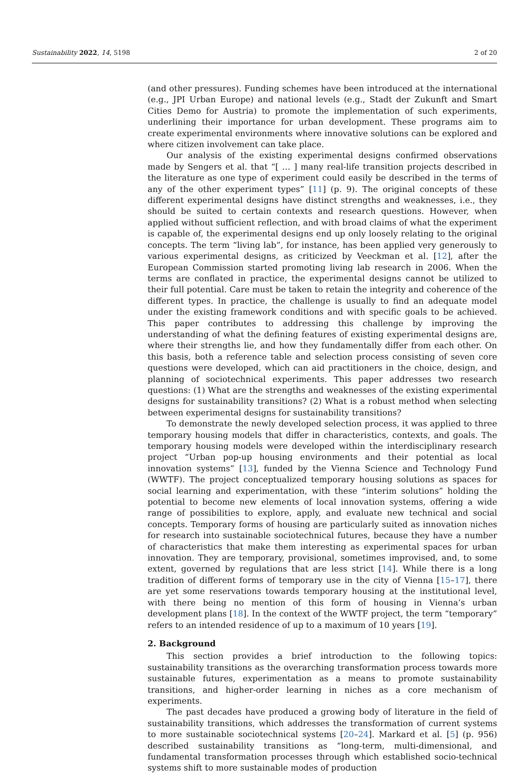Sustainability 2022, 14, 5198 2 of 20
(and other pressures). Funding schemes have been introduced at the international (e.g., JPI Urban Europe) and national levels (e.g., Stadt der Zukunft and Smart Cities Demo for Austria) to promote the implementation of such experiments, underlining their importance for urban development. These programs aim to create experimental environments where innovative solutions can be explored and where citizen involvement can take place.
Our analysis of the existing experimental designs confirmed observations made by Sengers et al. that “[ … ] many real-life transition projects described in the literature as one type of experiment could easily be described in the terms of any of the other experiment types” [11] (p. 9). The original concepts of these different experimental designs have distinct strengths and weaknesses, i.e., they should be suited to certain contexts and research questions. However, when applied without sufficient reflection, and with broad claims of what the experiment is capable of, the experimental designs end up only loosely relating to the original concepts. The term “living lab”, for instance, has been applied very generously to various experimental designs, as criticized by Veeckman et al. [12], after the European Commission started promoting living lab research in 2006. When the terms are conflated in practice, the experimental designs cannot be utilized to their full potential. Care must be taken to retain the integrity and coherence of the different types. In practice, the challenge is usually to find an adequate model under the existing framework conditions and with specific goals to be achieved. This paper contributes to addressing this challenge by improving the understanding of what the defining features of existing experimental designs are, where their strengths lie, and how they fundamentally differ from each other. On this basis, both a reference table and selection process consisting of seven core questions were developed, which can aid practitioners in the choice, design, and planning of sociotechnical experiments. This paper addresses two research questions: (1) What are the strengths and weaknesses of the existing experimental designs for sustainability transitions? (2) What is a robust method when selecting between experimental designs for sustainability transitions?
To demonstrate the newly developed selection process, it was applied to three temporary housing models that differ in characteristics, contexts, and goals. The temporary housing models were developed within the interdisciplinary research project “Urban pop-up housing environments and their potential as local innovation systems” [13], funded by the Vienna Science and Technology Fund (WWTF). The project conceptualized temporary housing solutions as spaces for social learning and experimentation, with these “interim solutions” holding the potential to become new elements of local innovation systems, offering a wide range of possibilities to explore, apply, and evaluate new technical and social concepts. Temporary forms of housing are particularly suited as innovation niches for research into sustainable sociotechnical futures, because they have a number of characteristics that make them interesting as experimental spaces for urban innovation. They are temporary, provisional, sometimes improvised, and, to some extent, governed by regulations that are less strict [14]. While there is a long tradition of different forms of temporary use in the city of Vienna [15–17], there are yet some reservations towards temporary housing at the institutional level, with there being no mention of this form of housing in Vienna’s urban development plans [18]. In the context of the WWTF project, the term “temporary” refers to an intended residence of up to a maximum of 10 years [19].
2. Background
This section provides a brief introduction to the following topics: sustainability transitions as the overarching transformation process towards more sustainable futures, experimentation as a means to promote sustainability transitions, and higher-order learning in niches as a core mechanism of experiments.
The past decades have produced a growing body of literature in the field of sustainability transitions, which addresses the transformation of current systems to more sustainable sociotechnical systems [20–24]. Markard et al. [5] (p. 956) described sustainability transitions as “long-term, multi-dimensional, and fundamental transformation processes through which established socio-technical systems shift to more sustainable modes of production